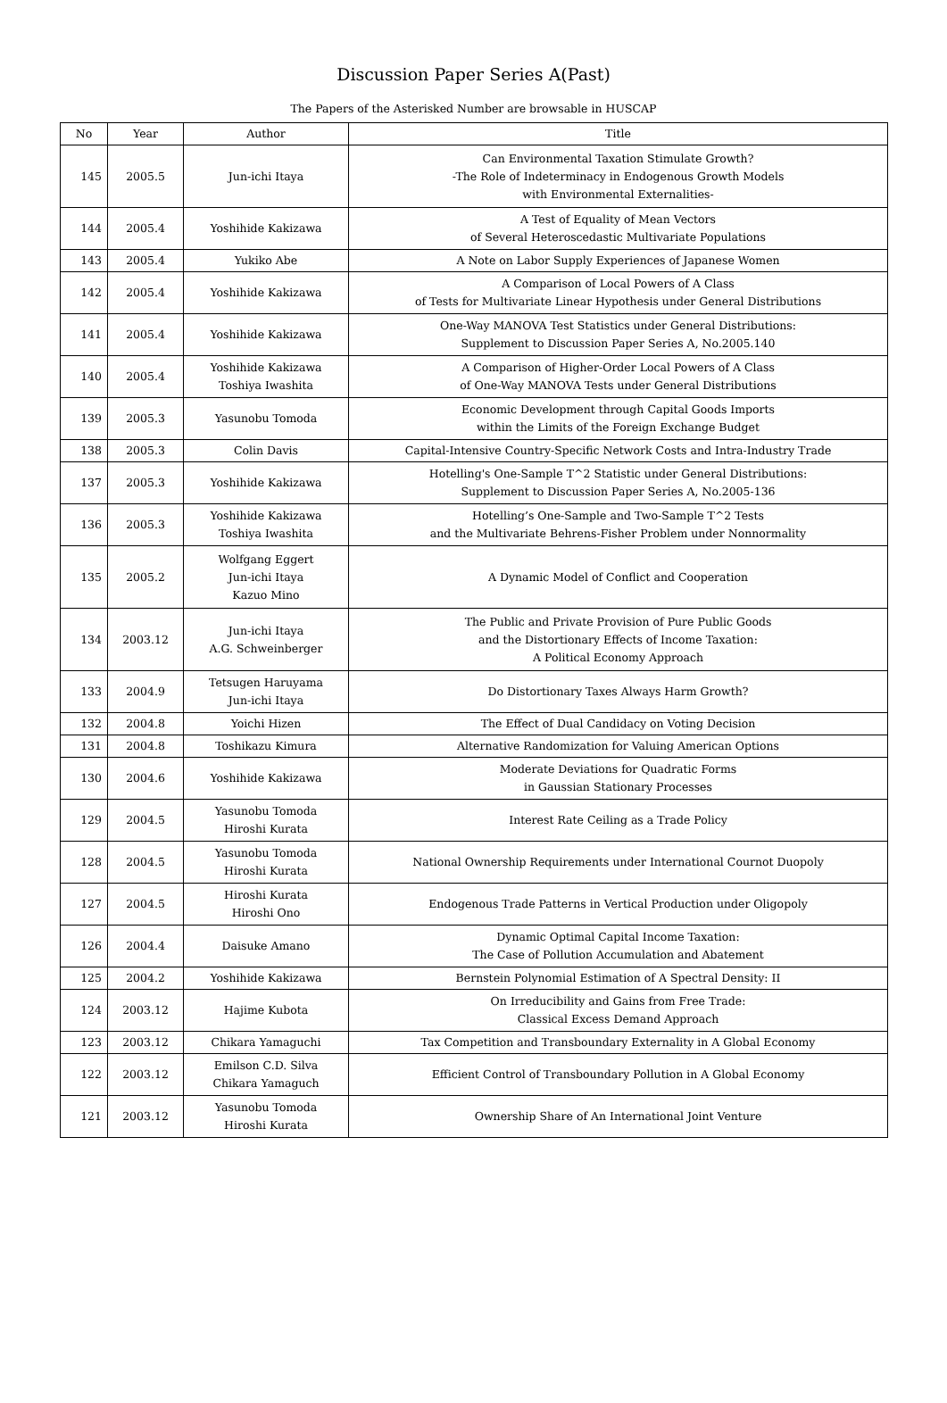Discussion Paper Series A(Past)
The Papers of the Asterisked Number are browsable in HUSCAP
| No | Year | Author | Title |
| --- | --- | --- | --- |
| 145 | 2005.5 | Jun-ichi Itaya | Can Environmental Taxation Stimulate Growth? -The Role of Indeterminacy in Endogenous Growth Models with Environmental Externalities- |
| 144 | 2005.4 | Yoshihide Kakizawa | A Test of Equality of Mean Vectors of Several Heteroscedastic Multivariate Populations |
| 143 | 2005.4 | Yukiko Abe | A Note on Labor Supply Experiences of Japanese Women |
| 142 | 2005.4 | Yoshihide Kakizawa | A Comparison of Local Powers of A Class of Tests for Multivariate Linear Hypothesis under General Distributions |
| 141 | 2005.4 | Yoshihide Kakizawa | One-Way MANOVA Test Statistics under General Distributions: Supplement to Discussion Paper Series A, No.2005.140 |
| 140 | 2005.4 | Yoshihide Kakizawa Toshiya Iwashita | A Comparison of Higher-Order Local Powers of A Class of One-Way MANOVA Tests under General Distributions |
| 139 | 2005.3 | Yasunobu Tomoda | Economic Development through Capital Goods Imports within the Limits of the Foreign Exchange Budget |
| 138 | 2005.3 | Colin Davis | Capital-Intensive Country-Specific Network Costs and Intra-Industry Trade |
| 137 | 2005.3 | Yoshihide Kakizawa | Hotelling's One-Sample T^2 Statistic under General Distributions: Supplement to Discussion Paper Series A, No.2005-136 |
| 136 | 2005.3 | Yoshihide Kakizawa Toshiya Iwashita | Hotelling’s One-Sample and Two-Sample T^2 Tests and the Multivariate Behrens-Fisher Problem under Nonnormality |
| 135 | 2005.2 | Wolfgang Eggert Jun-ichi Itaya Kazuo Mino | A Dynamic Model of Conflict and Cooperation |
| 134 | 2003.12 | Jun-ichi Itaya A.G. Schweinberger | The Public and Private Provision of Pure Public Goods and the Distortionary Effects of Income Taxation: A Political Economy Approach |
| 133 | 2004.9 | Tetsugen Haruyama Jun-ichi Itaya | Do Distortionary Taxes Always Harm Growth? |
| 132 | 2004.8 | Yoichi Hizen | The Effect of Dual Candidacy on Voting Decision |
| 131 | 2004.8 | Toshikazu Kimura | Alternative Randomization for Valuing American Options |
| 130 | 2004.6 | Yoshihide Kakizawa | Moderate Deviations for Quadratic Forms in Gaussian Stationary Processes |
| 129 | 2004.5 | Yasunobu Tomoda Hiroshi Kurata | Interest Rate Ceiling as a Trade Policy |
| 128 | 2004.5 | Yasunobu Tomoda Hiroshi Kurata | National Ownership Requirements under International Cournot Duopoly |
| 127 | 2004.5 | Hiroshi Kurata Hiroshi Ono | Endogenous Trade Patterns in Vertical Production under Oligopoly |
| 126 | 2004.4 | Daisuke Amano | Dynamic Optimal Capital Income Taxation: The Case of Pollution Accumulation and Abatement |
| 125 | 2004.2 | Yoshihide Kakizawa | Bernstein Polynomial Estimation of A Spectral Density: II |
| 124 | 2003.12 | Hajime Kubota | On Irreducibility and Gains from Free Trade: Classical Excess Demand Approach |
| 123 | 2003.12 | Chikara Yamaguchi | Tax Competition and Transboundary Externality in A Global Economy |
| 122 | 2003.12 | Emilson C.D. Silva Chikara Yamaguch | Efficient Control of Transboundary Pollution in A Global Economy |
| 121 | 2003.12 | Yasunobu Tomoda Hiroshi Kurata | Ownership Share of An International Joint Venture |